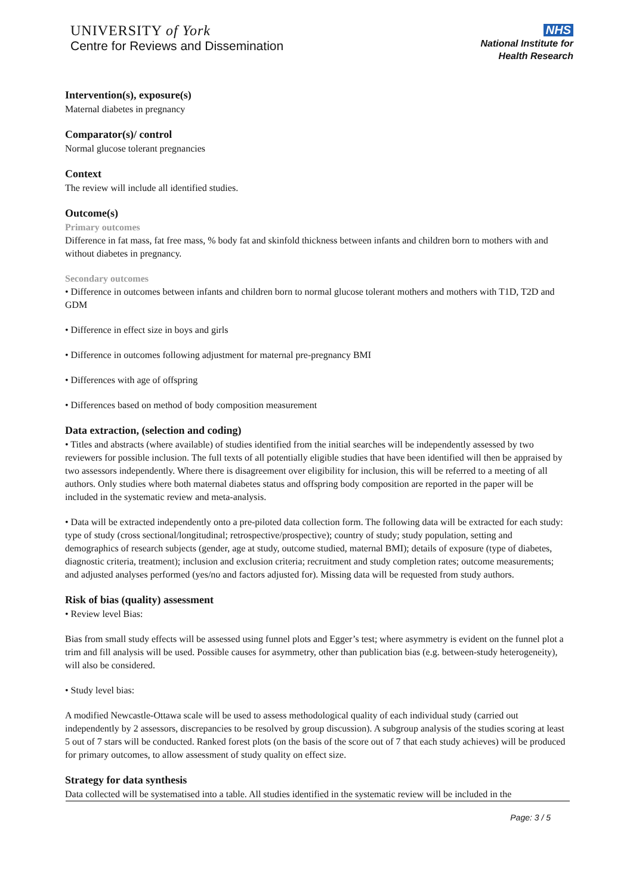UNIVERSITY of York
Centre for Reviews and Dissemination
NHS
National Institute for
Health Research
Intervention(s), exposure(s)
Maternal diabetes in pregnancy
Comparator(s)/ control
Normal glucose tolerant pregnancies
Context
The review will include all identified studies.
Outcome(s)
Primary outcomes
Difference in fat mass, fat free mass, % body fat and skinfold thickness between infants and children born to mothers with and without diabetes in pregnancy.
Secondary outcomes
• Difference in outcomes between infants and children born to normal glucose tolerant mothers and mothers with T1D, T2D and GDM
• Difference in effect size in boys and girls
• Difference in outcomes following adjustment for maternal pre-pregnancy BMI
• Differences with age of offspring
• Differences based on method of body composition measurement
Data extraction, (selection and coding)
• Titles and abstracts (where available) of studies identified from the initial searches will be independently assessed by two reviewers for possible inclusion. The full texts of all potentially eligible studies that have been identified will then be appraised by two assessors independently. Where there is disagreement over eligibility for inclusion, this will be referred to a meeting of all authors. Only studies where both maternal diabetes status and offspring body composition are reported in the paper will be included in the systematic review and meta-analysis.
• Data will be extracted independently onto a pre-piloted data collection form. The following data will be extracted for each study: type of study (cross sectional/longitudinal; retrospective/prospective); country of study; study population, setting and demographics of research subjects (gender, age at study, outcome studied, maternal BMI); details of exposure (type of diabetes, diagnostic criteria, treatment); inclusion and exclusion criteria; recruitment and study completion rates; outcome measurements; and adjusted analyses performed (yes/no and factors adjusted for). Missing data will be requested from study authors.
Risk of bias (quality) assessment
• Review level Bias:
Bias from small study effects will be assessed using funnel plots and Egger’s test; where asymmetry is evident on the funnel plot a trim and fill analysis will be used. Possible causes for asymmetry, other than publication bias (e.g. between-study heterogeneity), will also be considered.
• Study level bias:
A modified Newcastle-Ottawa scale will be used to assess methodological quality of each individual study (carried out independently by 2 assessors, discrepancies to be resolved by group discussion). A subgroup analysis of the studies scoring at least 5 out of 7 stars will be conducted. Ranked forest plots (on the basis of the score out of 7 that each study achieves) will be produced for primary outcomes, to allow assessment of study quality on effect size.
Strategy for data synthesis
Data collected will be systematised into a table. All studies identified in the systematic review will be included in the
Page: 3 / 5